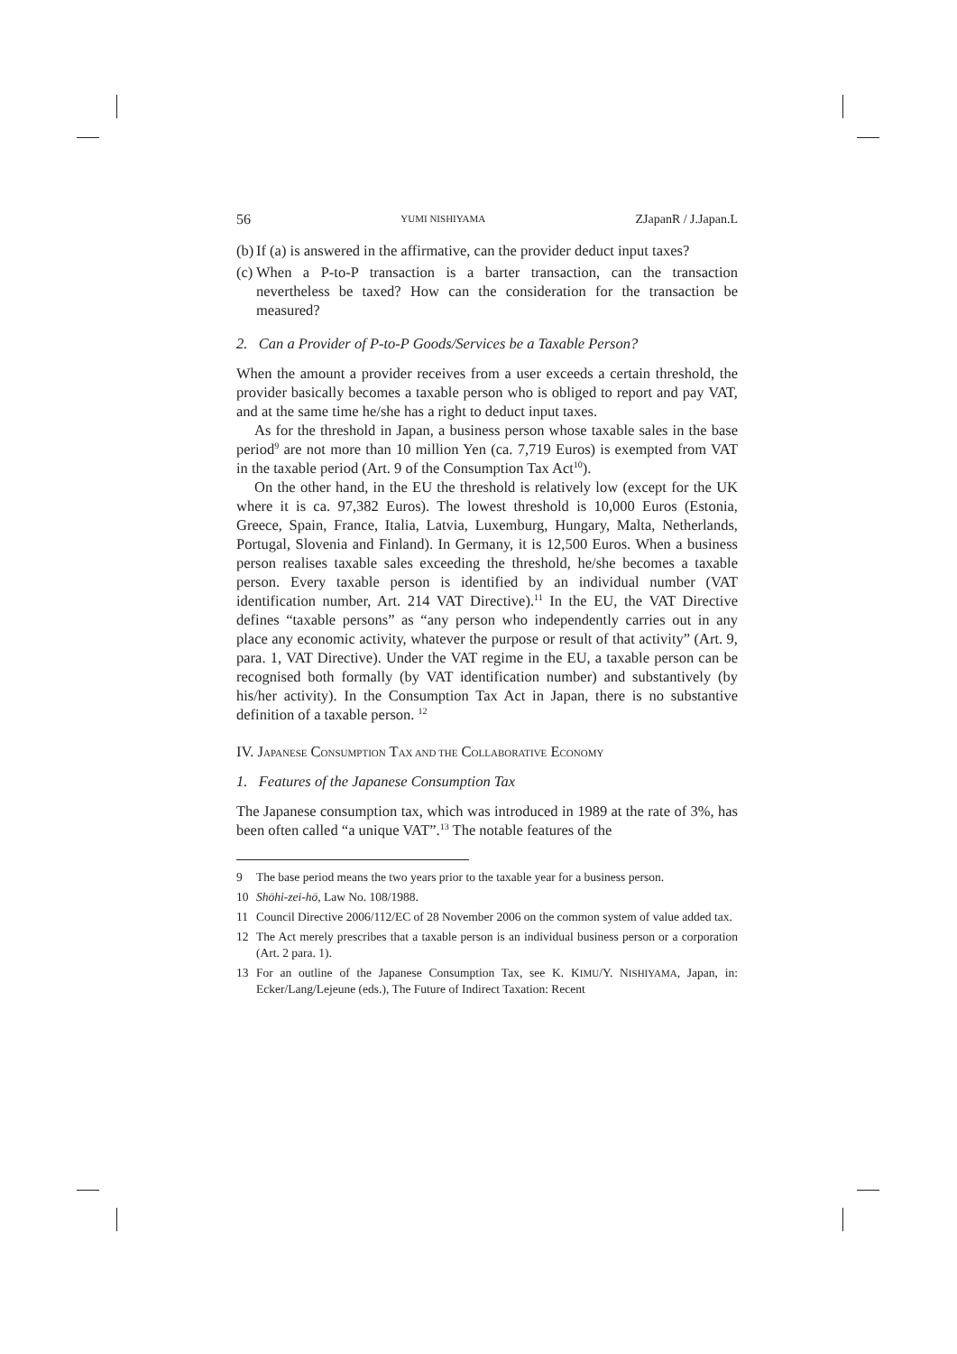56 YUMI NISHIYAMA ZJapanR / J.Japan.L
(b) If (a) is answered in the affirmative, can the provider deduct input taxes?
(c) When a P-to-P transaction is a barter transaction, can the transaction nevertheless be taxed? How can the consideration for the transaction be measured?
2. Can a Provider of P-to-P Goods/Services be a Taxable Person?
When the amount a provider receives from a user exceeds a certain threshold, the provider basically becomes a taxable person who is obliged to report and pay VAT, and at the same time he/she has a right to deduct input taxes.
As for the threshold in Japan, a business person whose taxable sales in the base period<sup>9</sup> are not more than 10 million Yen (ca. 7,719 Euros) is exempted from VAT in the taxable period (Art. 9 of the Consumption Tax Act<sup>10</sup>).
On the other hand, in the EU the threshold is relatively low (except for the UK where it is ca. 97,382 Euros). The lowest threshold is 10,000 Euros (Estonia, Greece, Spain, France, Italia, Latvia, Luxemburg, Hungary, Malta, Netherlands, Portugal, Slovenia and Finland). In Germany, it is 12,500 Euros. When a business person realises taxable sales exceeding the threshold, he/she becomes a taxable person. Every taxable person is identified by an individual number (VAT identification number, Art. 214 VAT Directive).<sup>11</sup> In the EU, the VAT Directive defines “taxable persons” as “any person who independently carries out in any place any economic activity, whatever the purpose or result of that activity” (Art. 9, para. 1, VAT Directive). Under the VAT regime in the EU, a taxable person can be recognised both formally (by VAT identification number) and substantively (by his/her activity). In the Consumption Tax Act in Japan, there is no substantive definition of a taxable person. <sup>12</sup>
IV. JAPANESE CONSUMPTION TAX AND THE COLLABORATIVE ECONOMY
1. Features of the Japanese Consumption Tax
The Japanese consumption tax, which was introduced in 1989 at the rate of 3%, has been often called “a unique VAT”.<sup>13</sup> The notable features of the
9 The base period means the two years prior to the taxable year for a business person.
10 Shōhi-zei-hō, Law No. 108/1988.
11 Council Directive 2006/112/EC of 28 November 2006 on the common system of value added tax.
12 The Act merely prescribes that a taxable person is an individual business person or a corporation (Art. 2 para. 1).
13 For an outline of the Japanese Consumption Tax, see K. KIMU/Y. NISHIYAMA, Japan, in: Ecker/Lang/Lejeune (eds.), The Future of Indirect Taxation: Recent